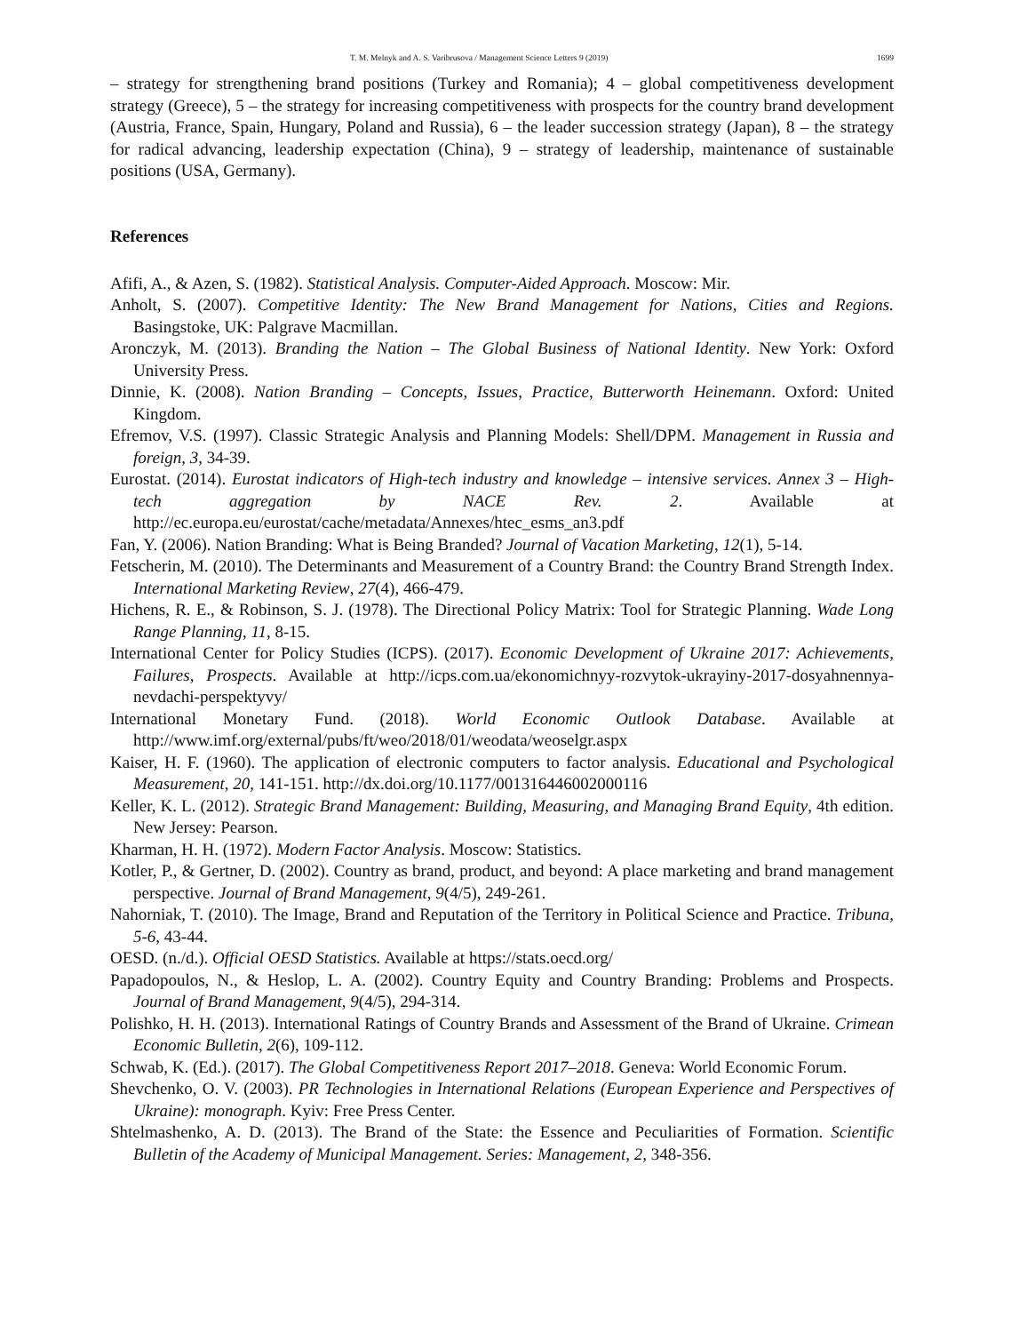T. M. Melnyk and A. S. Varibrusova / Management Science Letters 9 (2019) 1699
– strategy for strengthening brand positions (Turkey and Romania); 4 – global competitiveness development strategy (Greece), 5 – the strategy for increasing competitiveness with prospects for the country brand development (Austria, France, Spain, Hungary, Poland and Russia), 6 – the leader succession strategy (Japan), 8 – the strategy for radical advancing, leadership expectation (China), 9 – strategy of leadership, maintenance of sustainable positions (USA, Germany).
References
Afifi, A., & Azen, S. (1982). Statistical Analysis. Computer-Aided Approach. Moscow: Mir.
Anholt, S. (2007). Competitive Identity: The New Brand Management for Nations, Cities and Regions. Basingstoke, UK: Palgrave Macmillan.
Aronczyk, M. (2013). Branding the Nation – The Global Business of National Identity. New York: Oxford University Press.
Dinnie, K. (2008). Nation Branding – Concepts, Issues, Practice, Butterworth Heinemann. Oxford: United Kingdom.
Efremov, V.S. (1997). Classic Strategic Analysis and Planning Models: Shell/DPM. Management in Russia and foreign, 3, 34-39.
Eurostat. (2014). Eurostat indicators of High-tech industry and knowledge – intensive services. Annex 3 – High-tech aggregation by NACE Rev. 2. Available at http://ec.europa.eu/eurostat/cache/metadata/Annexes/htec_esms_an3.pdf
Fan, Y. (2006). Nation Branding: What is Being Branded? Journal of Vacation Marketing, 12(1), 5-14.
Fetscherin, M. (2010). The Determinants and Measurement of a Country Brand: the Country Brand Strength Index. International Marketing Review, 27(4), 466-479.
Hichens, R. E., & Robinson, S. J. (1978). The Directional Policy Matrix: Tool for Strategic Planning. Wade Long Range Planning, 11, 8-15.
International Center for Policy Studies (ICPS). (2017). Economic Development of Ukraine 2017: Achievements, Failures, Prospects. Available at http://icps.com.ua/ekonomichnyy-rozvytok-ukrayiny-2017-dosyahnennya-nevdachi-perspektyvy/
International Monetary Fund. (2018). World Economic Outlook Database. Available at http://www.imf.org/external/pubs/ft/weo/2018/01/weodata/weoselgr.aspx
Kaiser, H. F. (1960). The application of electronic computers to factor analysis. Educational and Psychological Measurement, 20, 141-151. http://dx.doi.org/10.1177/001316446002000116
Keller, K. L. (2012). Strategic Brand Management: Building, Measuring, and Managing Brand Equity, 4th edition. New Jersey: Pearson.
Kharman, H. H. (1972). Modern Factor Analysis. Moscow: Statistics.
Kotler, P., & Gertner, D. (2002). Country as brand, product, and beyond: A place marketing and brand management perspective. Journal of Brand Management, 9(4/5), 249-261.
Nahorniak, T. (2010). The Image, Brand and Reputation of the Territory in Political Science and Practice. Tribuna, 5-6, 43-44.
OESD. (n./d.). Official OESD Statistics. Available at https://stats.oecd.org/
Papadopoulos, N., & Heslop, L. A. (2002). Country Equity and Country Branding: Problems and Prospects. Journal of Brand Management, 9(4/5), 294-314.
Polishko, H. H. (2013). International Ratings of Country Brands and Assessment of the Brand of Ukraine. Crimean Economic Bulletin, 2(6), 109-112.
Schwab, K. (Ed.). (2017). The Global Competitiveness Report 2017–2018. Geneva: World Economic Forum.
Shevchenko, O. V. (2003). PR Technologies in International Relations (European Experience and Perspectives of Ukraine): monograph. Kyiv: Free Press Center.
Shtelmashenko, A. D. (2013). The Brand of the State: the Essence and Peculiarities of Formation. Scientific Bulletin of the Academy of Municipal Management. Series: Management, 2, 348-356.